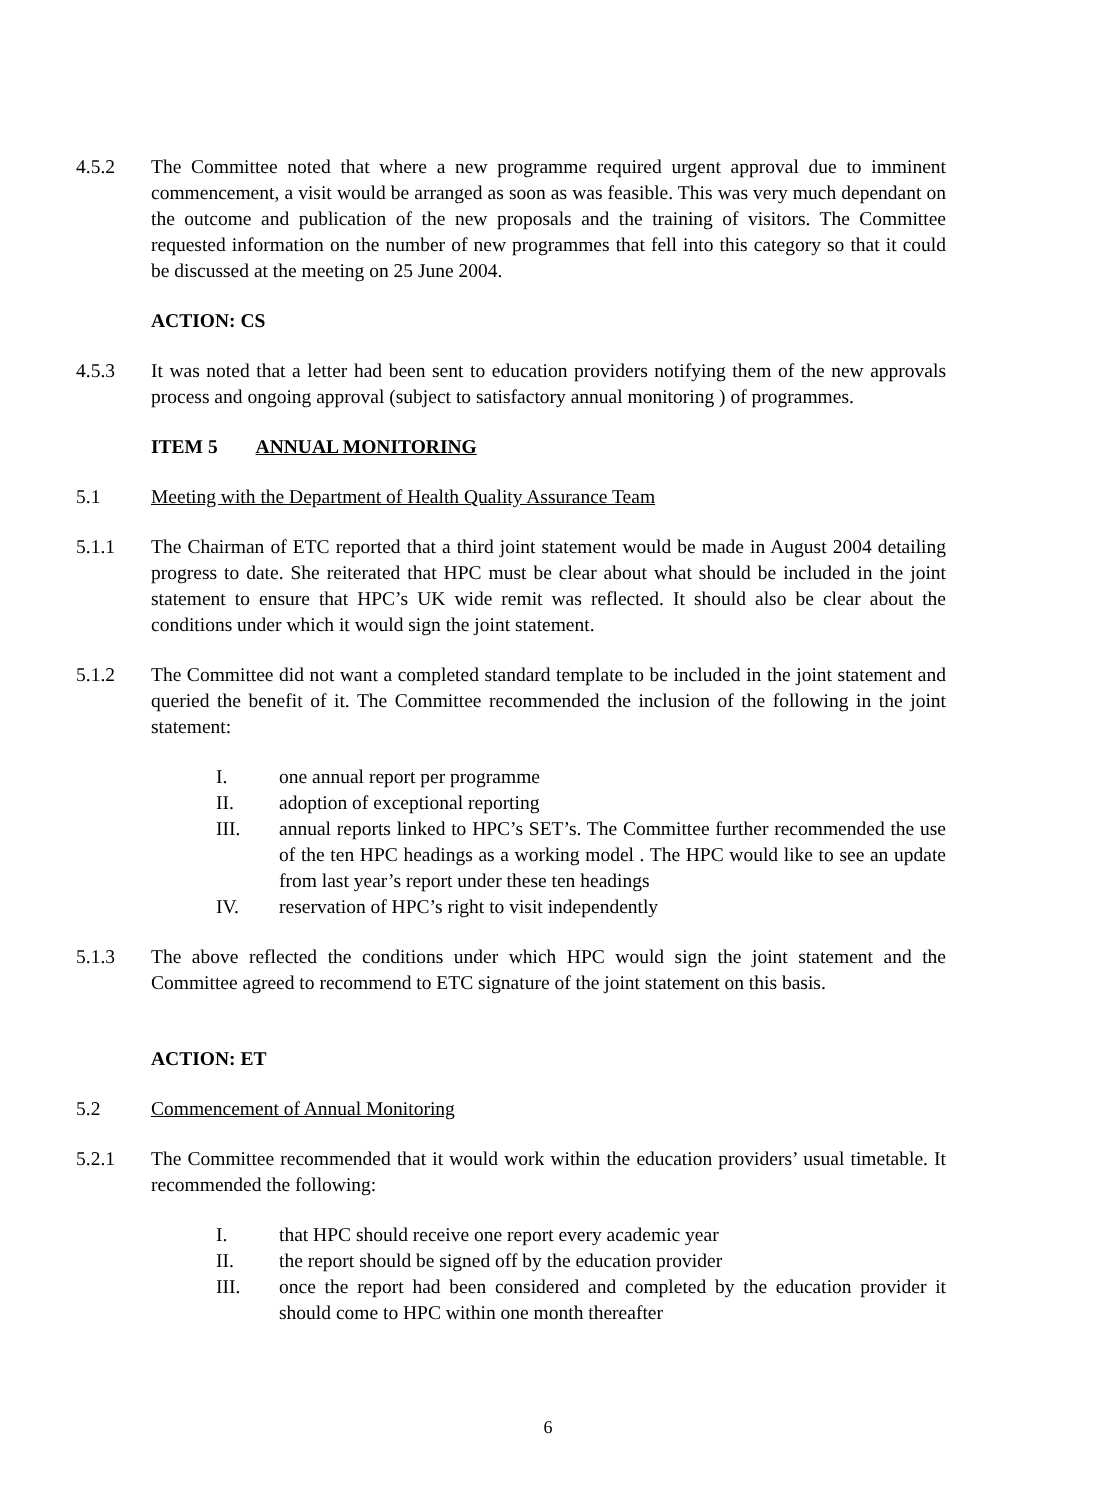4.5.2 The Committee noted that where a new programme required urgent approval due to imminent commencement, a visit would be arranged as soon as was feasible. This was very much dependant on the outcome and publication of the new proposals and the training of visitors. The Committee requested information on the number of new programmes that fell into this category so that it could be discussed at the meeting on 25 June 2004.
ACTION: CS
4.5.3 It was noted that a letter had been sent to education providers notifying them of the new approvals process and ongoing approval (subject to satisfactory annual monitoring ) of programmes.
ITEM 5 ANNUAL MONITORING
5.1 Meeting with the Department of Health Quality Assurance Team
5.1.1 The Chairman of ETC reported that a third joint statement would be made in August 2004 detailing progress to date. She reiterated that HPC must be clear about what should be included in the joint statement to ensure that HPC’s UK wide remit was reflected. It should also be clear about the conditions under which it would sign the joint statement.
5.1.2 The Committee did not want a completed standard template to be included in the joint statement and queried the benefit of it. The Committee recommended the inclusion of the following in the joint statement:
I. one annual report per programme
II. adoption of exceptional reporting
III. annual reports linked to HPC’s SET’s. The Committee further recommended the use of the ten HPC headings as a working model . The HPC would like to see an update from last year’s report under these ten headings
IV. reservation of HPC’s right to visit independently
5.1.3 The above reflected the conditions under which HPC would sign the joint statement and the Committee agreed to recommend to ETC signature of the joint statement on this basis.
ACTION: ET
5.2 Commencement of Annual Monitoring
5.2.1 The Committee recommended that it would work within the education providers’ usual timetable. It recommended the following:
I. that HPC should receive one report every academic year
II. the report should be signed off by the education provider
III. once the report had been considered and completed by the education provider it should come to HPC within one month thereafter
6